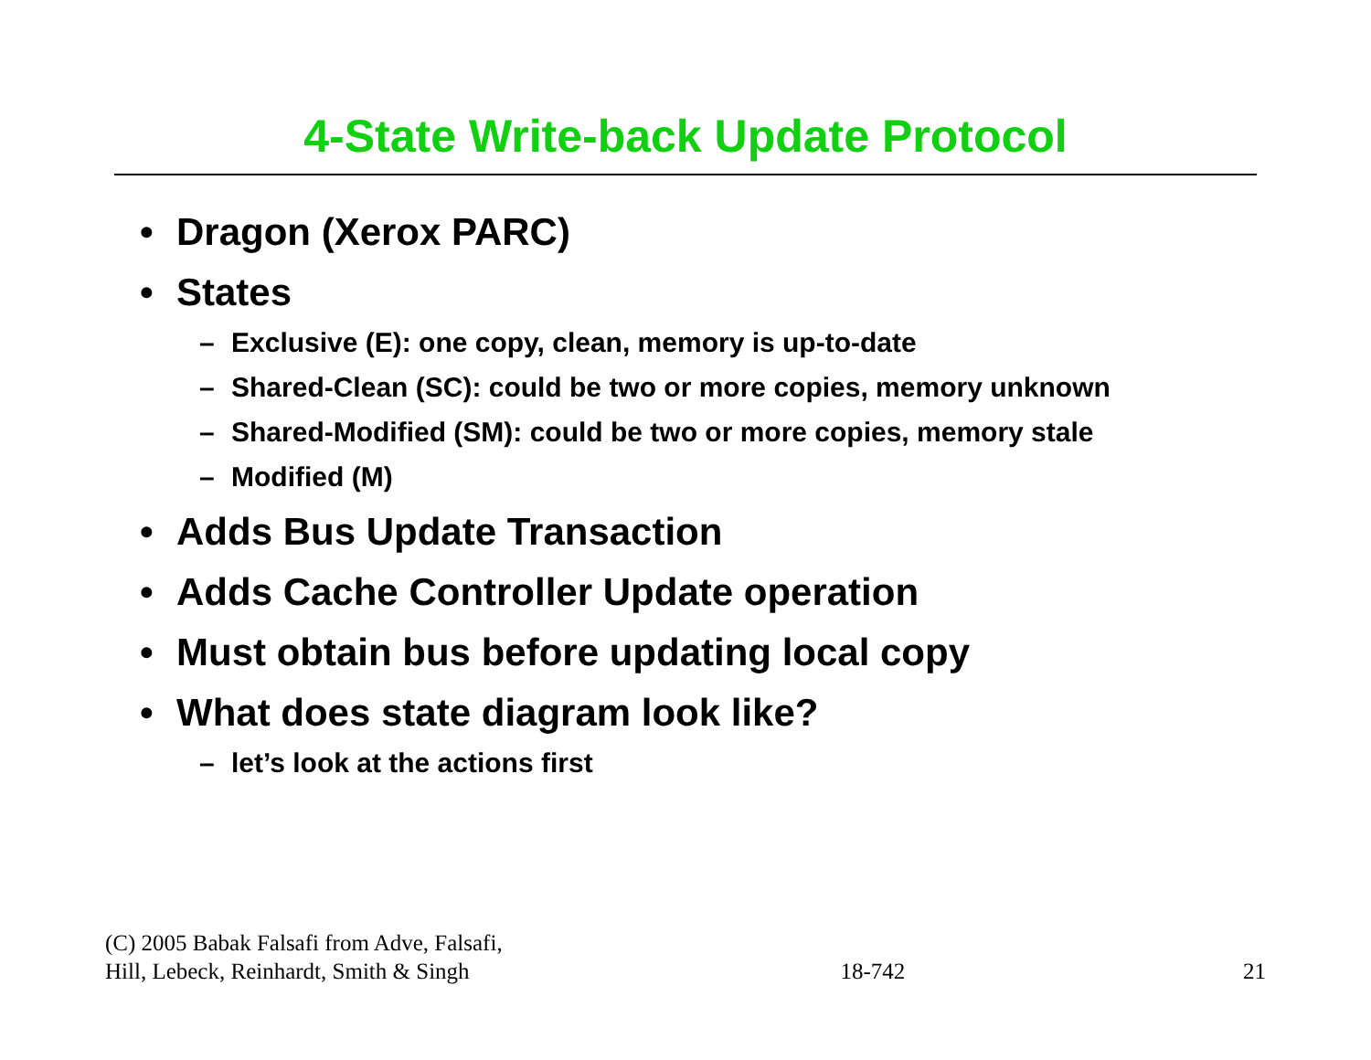4-State Write-back Update Protocol
• Dragon (Xerox PARC)
• States
– Exclusive (E): one copy, clean, memory is up-to-date
– Shared-Clean (SC): could be two or more copies, memory unknown
– Shared-Modified (SM): could be two or more copies, memory stale
– Modified (M)
• Adds Bus Update Transaction
• Adds Cache Controller Update operation
• Must obtain bus before updating local copy
• What does state diagram look like?
– let’s look at the actions first
(C) 2005 Babak Falsafi from Adve, Falsafi,
Hill, Lebeck, Reinhardt, Smith & Singh
18-742
21